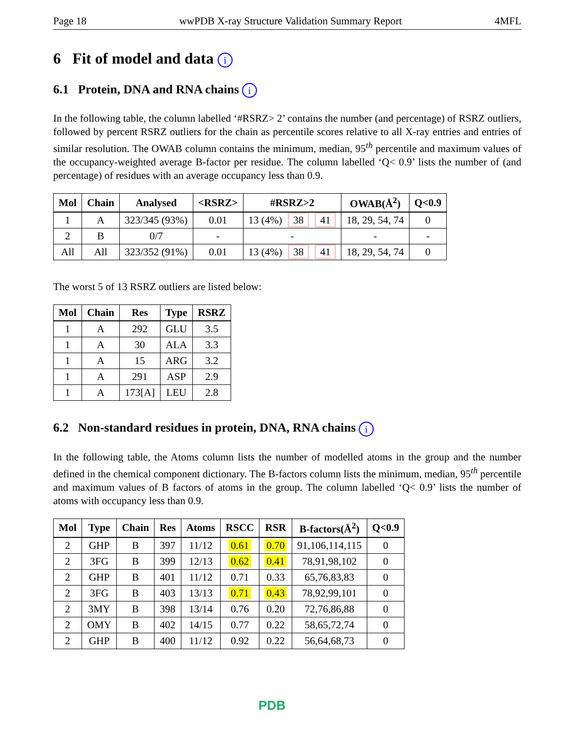Page 18 wwPDB X-ray Structure Validation Summary Report 4MFL
6 Fit of model and data i
6.1 Protein, DNA and RNA chains i
In the following table, the column labelled ‘#RSRZ> 2’ contains the number (and percentage) of RSRZ outliers, followed by percent RSRZ outliers for the chain as percentile scores relative to all X-ray entries and entries of similar resolution. The OWAB column contains the minimum, median, 95<sup>th</sup> percentile and maximum values of the occupancy-weighted average B-factor per residue. The column labelled ‘Q< 0.9’ lists the number of (and percentage) of residues with an average occupancy less than 0.9.
| Mol | Chain | Analysed | <RSRZ> | #RSRZ>2 | OWAB(Å<sup>2</sup>) | Q<0.9 |
| --- | --- | --- | --- | --- | --- | --- |
| 1 | A | 323/345 (93%) | 0.01 | 13 (4%) 38 41 | 18, 29, 54, 74 | 0 |
| 2 | B | 0/7 | - | - | - | - |
| All | All | 323/352 (91%) | 0.01 | 13 (4%) 38 41 | 18, 29, 54, 74 | 0 |
The worst 5 of 13 RSRZ outliers are listed below:
| Mol | Chain | Res | Type | RSRZ |
| --- | --- | --- | --- | --- |
| 1 | A | 292 | GLU | 3.5 |
| 1 | A | 30 | ALA | 3.3 |
| 1 | A | 15 | ARG | 3.2 |
| 1 | A | 291 | ASP | 2.9 |
| 1 | A | 173[A] | LEU | 2.8 |
6.2 Non-standard residues in protein, DNA, RNA chains i
In the following table, the Atoms column lists the number of modelled atoms in the group and the number defined in the chemical component dictionary. The B-factors column lists the minimum, median, 95<sup>th</sup> percentile and maximum values of B factors of atoms in the group. The column labelled ‘Q< 0.9’ lists the number of atoms with occupancy less than 0.9.
| Mol | Type | Chain | Res | Atoms | RSCC | RSR | B-factors(Å<sup>2</sup>) | Q<0.9 |
| --- | --- | --- | --- | --- | --- | --- | --- | --- |
| 2 | GHP | B | 397 | 11/12 | 0.61 | 0.70 | 91,106,114,115 | 0 |
| 2 | 3FG | B | 399 | 12/13 | 0.62 | 0.41 | 78,91,98,102 | 0 |
| 2 | GHP | B | 401 | 11/12 | 0.71 | 0.33 | 65,76,83,83 | 0 |
| 2 | 3FG | B | 403 | 13/13 | 0.71 | 0.43 | 78,92,99,101 | 0 |
| 2 | 3MY | B | 398 | 13/14 | 0.76 | 0.20 | 72,76,86,88 | 0 |
| 2 | OMY | B | 402 | 14/15 | 0.77 | 0.22 | 58,65,72,74 | 0 |
| 2 | GHP | B | 400 | 11/12 | 0.92 | 0.22 | 56,64,68,73 | 0 |
PDB